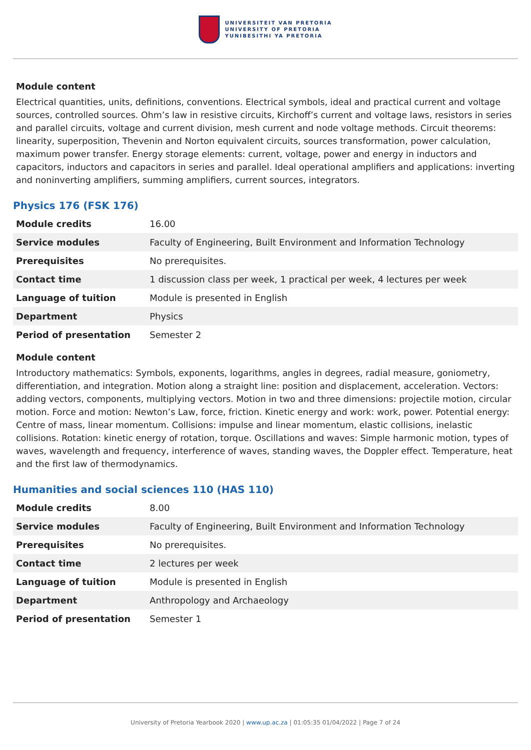UNIVERSITEIT VAN PRETORIA
UNIVERSITY OF PRETORIA
YUNIBESITHI YA PRETORIA
Module content
Electrical quantities, units, definitions, conventions. Electrical symbols, ideal and practical current and voltage sources, controlled sources. Ohm’s law in resistive circuits, Kirchoff’s current and voltage laws, resistors in series and parallel circuits, voltage and current division, mesh current and node voltage methods. Circuit theorems: linearity, superposition, Thevenin and Norton equivalent circuits, sources transformation, power calculation, maximum power transfer. Energy storage elements: current, voltage, power and energy in inductors and capacitors, inductors and capacitors in series and parallel. Ideal operational amplifiers and applications: inverting and noninverting amplifiers, summing amplifiers, current sources, integrators.
Physics 176 (FSK 176)
| Module credits | 16.00 |
| Service modules | Faculty of Engineering, Built Environment and Information Technology |
| Prerequisites | No prerequisites. |
| Contact time | 1 discussion class per week, 1 practical per week, 4 lectures per week |
| Language of tuition | Module is presented in English |
| Department | Physics |
| Period of presentation | Semester 2 |
Module content
Introductory mathematics: Symbols, exponents, logarithms, angles in degrees, radial measure, goniometry, differentiation, and integration. Motion along a straight line: position and displacement, acceleration. Vectors: adding vectors, components, multiplying vectors. Motion in two and three dimensions: projectile motion, circular motion. Force and motion: Newton’s Law, force, friction. Kinetic energy and work: work, power. Potential energy: Centre of mass, linear momentum. Collisions: impulse and linear momentum, elastic collisions, inelastic collisions. Rotation: kinetic energy of rotation, torque. Oscillations and waves: Simple harmonic motion, types of waves, wavelength and frequency, interference of waves, standing waves, the Doppler effect. Temperature, heat and the first law of thermodynamics.
Humanities and social sciences 110 (HAS 110)
| Module credits | 8.00 |
| Service modules | Faculty of Engineering, Built Environment and Information Technology |
| Prerequisites | No prerequisites. |
| Contact time | 2 lectures per week |
| Language of tuition | Module is presented in English |
| Department | Anthropology and Archaeology |
| Period of presentation | Semester 1 |
University of Pretoria Yearbook 2020 | www.up.ac.za | 01:05:35 01/04/2022 | Page 7 of 24